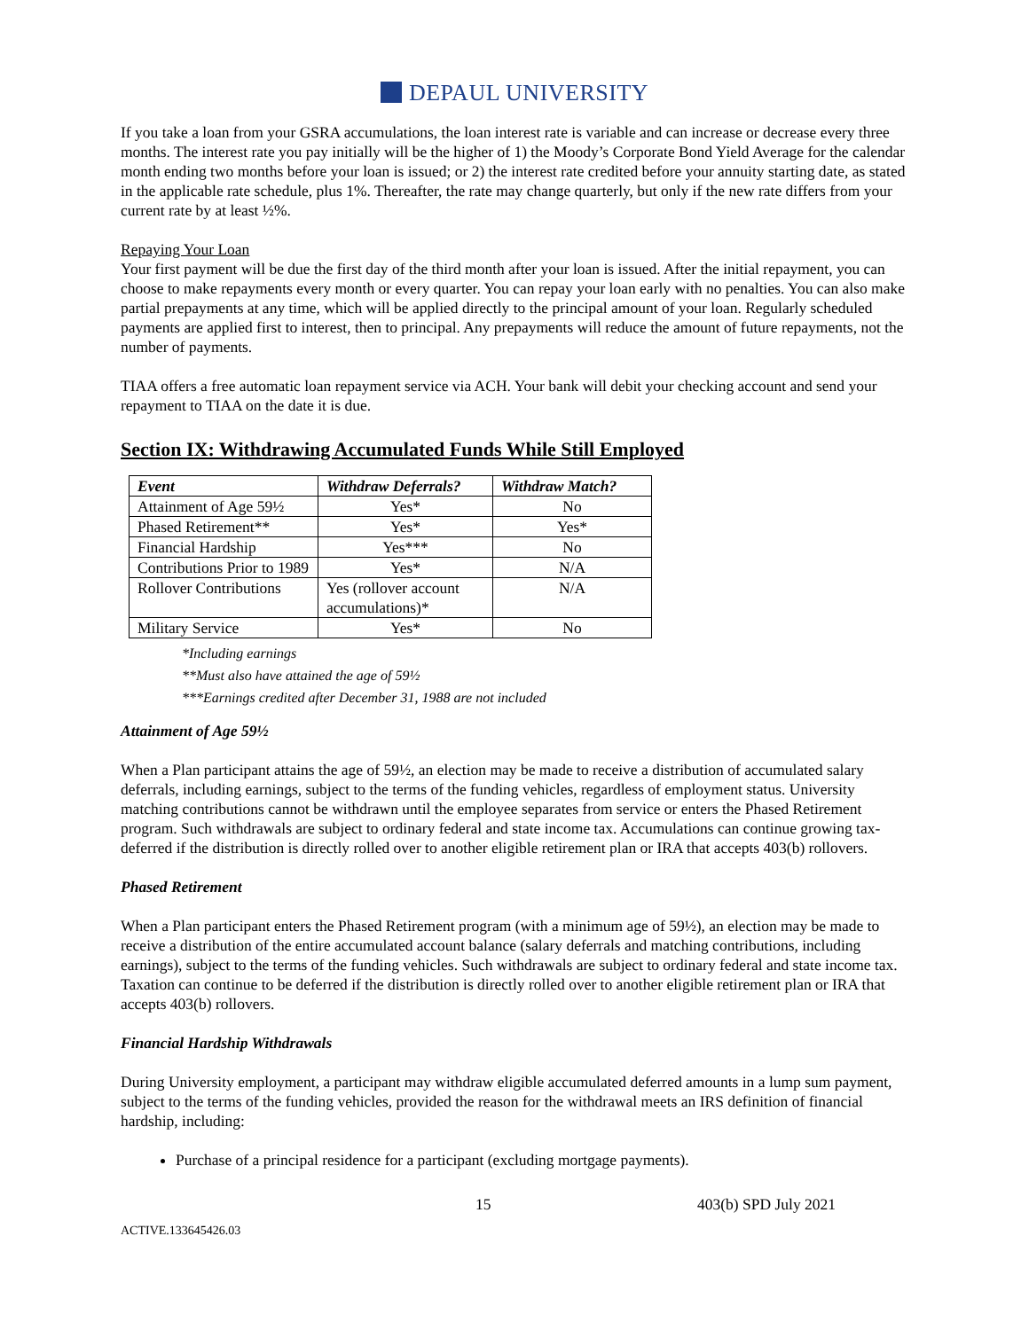DEPAUL UNIVERSITY
If you take a loan from your GSRA accumulations, the loan interest rate is variable and can increase or decrease every three months. The interest rate you pay initially will be the higher of 1) the Moody’s Corporate Bond Yield Average for the calendar month ending two months before your loan is issued; or 2) the interest rate credited before your annuity starting date, as stated in the applicable rate schedule, plus 1%. Thereafter, the rate may change quarterly, but only if the new rate differs from your current rate by at least ½%.
Repaying Your Loan
Your first payment will be due the first day of the third month after your loan is issued. After the initial repayment, you can choose to make repayments every month or every quarter. You can repay your loan early with no penalties. You can also make partial prepayments at any time, which will be applied directly to the principal amount of your loan. Regularly scheduled payments are applied first to interest, then to principal. Any prepayments will reduce the amount of future repayments, not the number of payments.
TIAA offers a free automatic loan repayment service via ACH. Your bank will debit your checking account and send your repayment to TIAA on the date it is due.
Section IX: Withdrawing Accumulated Funds While Still Employed
| Event | Withdraw Deferrals? | Withdraw Match? |
| --- | --- | --- |
| Attainment of Age 59½ | Yes* | No |
| Phased Retirement** | Yes* | Yes* |
| Financial Hardship | Yes*** | No |
| Contributions Prior to 1989 | Yes* | N/A |
| Rollover Contributions | Yes (rollover account accumulations)* | N/A |
| Military Service | Yes* | No |
*Including earnings
**Must also have attained the age of 59½
***Earnings credited after December 31, 1988 are not included
Attainment of Age 59½
When a Plan participant attains the age of 59½, an election may be made to receive a distribution of accumulated salary deferrals, including earnings, subject to the terms of the funding vehicles, regardless of employment status. University matching contributions cannot be withdrawn until the employee separates from service or enters the Phased Retirement program. Such withdrawals are subject to ordinary federal and state income tax. Accumulations can continue growing tax-deferred if the distribution is directly rolled over to another eligible retirement plan or IRA that accepts 403(b) rollovers.
Phased Retirement
When a Plan participant enters the Phased Retirement program (with a minimum age of 59½), an election may be made to receive a distribution of the entire accumulated account balance (salary deferrals and matching contributions, including earnings), subject to the terms of the funding vehicles. Such withdrawals are subject to ordinary federal and state income tax. Taxation can continue to be deferred if the distribution is directly rolled over to another eligible retirement plan or IRA that accepts 403(b) rollovers.
Financial Hardship Withdrawals
During University employment, a participant may withdraw eligible accumulated deferred amounts in a lump sum payment, subject to the terms of the funding vehicles, provided the reason for the withdrawal meets an IRS definition of financial hardship, including:
Purchase of a principal residence for a participant (excluding mortgage payments).
15 403(b) SPD July 2021
ACTIVE.133645426.03